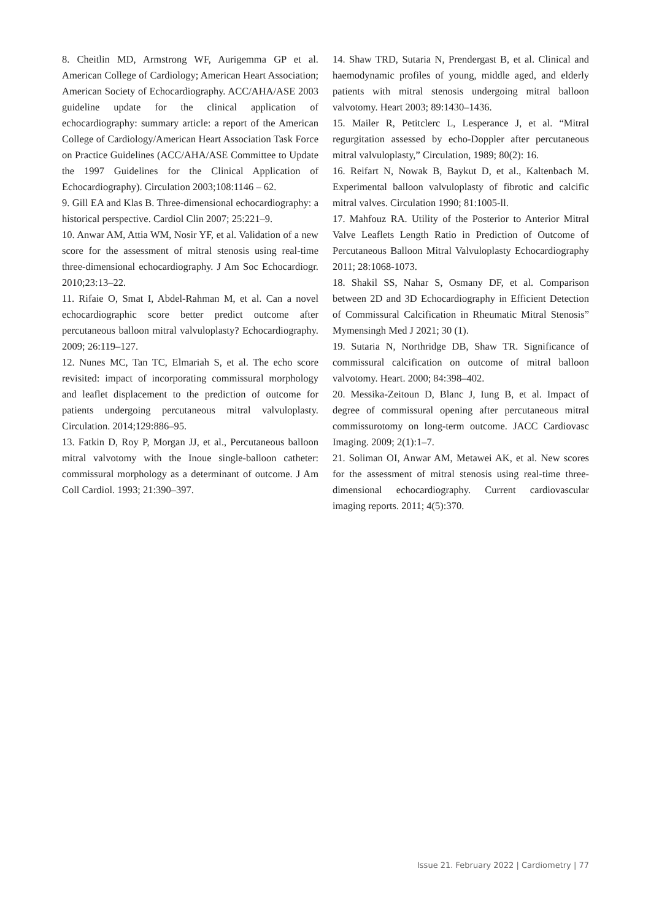8. Cheitlin MD, Armstrong WF, Aurigemma GP et al. American College of Cardiology; American Heart Association; American Society of Echocardiography. ACC/AHA/ASE 2003 guideline update for the clinical application of echocardiography: summary article: a report of the American College of Cardiology/American Heart Association Task Force on Practice Guidelines (ACC/AHA/ASE Committee to Update the 1997 Guidelines for the Clinical Application of Echocardiography). Circulation 2003;108:1146 – 62.
9. Gill EA and Klas B. Three-dimensional echocardiography: a historical perspective. Cardiol Clin 2007; 25:221–9.
10. Anwar AM, Attia WM, Nosir YF, et al. Validation of a new score for the assessment of mitral stenosis using real-time three-dimensional echocardiography. J Am Soc Echocardiogr. 2010;23:13–22.
11. Rifaie O, Smat I, Abdel-Rahman M, et al. Can a novel echocardiographic score better predict outcome after percutaneous balloon mitral valvuloplasty? Echocardiography. 2009; 26:119–127.
12. Nunes MC, Tan TC, Elmariah S, et al. The echo score revisited: impact of incorporating commissural morphology and leaflet displacement to the prediction of outcome for patients undergoing percutaneous mitral valvuloplasty. Circulation. 2014;129:886–95.
13. Fatkin D, Roy P, Morgan JJ, et al., Percutaneous balloon mitral valvotomy with the Inoue single-balloon catheter: commissural morphology as a determinant of outcome. J Am Coll Cardiol. 1993; 21:390–397.
14. Shaw TRD, Sutaria N, Prendergast B, et al. Clinical and haemodynamic profiles of young, middle aged, and elderly patients with mitral stenosis undergoing mitral balloon valvotomy. Heart 2003; 89:1430–1436.
15. Mailer R, Petitclerc L, Lesperance J, et al. “Mitral regurgitation assessed by echo-Doppler after percutaneous mitral valvuloplasty,” Circulation, 1989; 80(2): 16.
16. Reifart N, Nowak B, Baykut D, et al., Kaltenbach M. Experimental balloon valvuloplasty of fibrotic and calcific mitral valves. Circulation 1990; 81:1005-ll.
17. Mahfouz RA. Utility of the Posterior to Anterior Mitral Valve Leaflets Length Ratio in Prediction of Outcome of Percutaneous Balloon Mitral Valvuloplasty Echocardiography 2011; 28:1068-1073.
18. Shakil SS, Nahar S, Osmany DF, et al. Comparison between 2D and 3D Echocardiography in Efficient Detection of Commissural Calcification in Rheumatic Mitral Stenosis” Mymensingh Med J 2021; 30 (1).
19. Sutaria N, Northridge DB, Shaw TR. Significance of commissural calcification on outcome of mitral balloon valvotomy. Heart. 2000; 84:398–402.
20. Messika-Zeitoun D, Blanc J, Iung B, et al. Impact of degree of commissural opening after percutaneous mitral commissurotomy on long-term outcome. JACC Cardiovasc Imaging. 2009; 2(1):1–7.
21. Soliman OI, Anwar AM, Metawei AK, et al. New scores for the assessment of mitral stenosis using real-time three-dimensional echocardiography. Current cardiovascular imaging reports. 2011; 4(5):370.
Issue 21. February 2022 | Cardiometry | 77